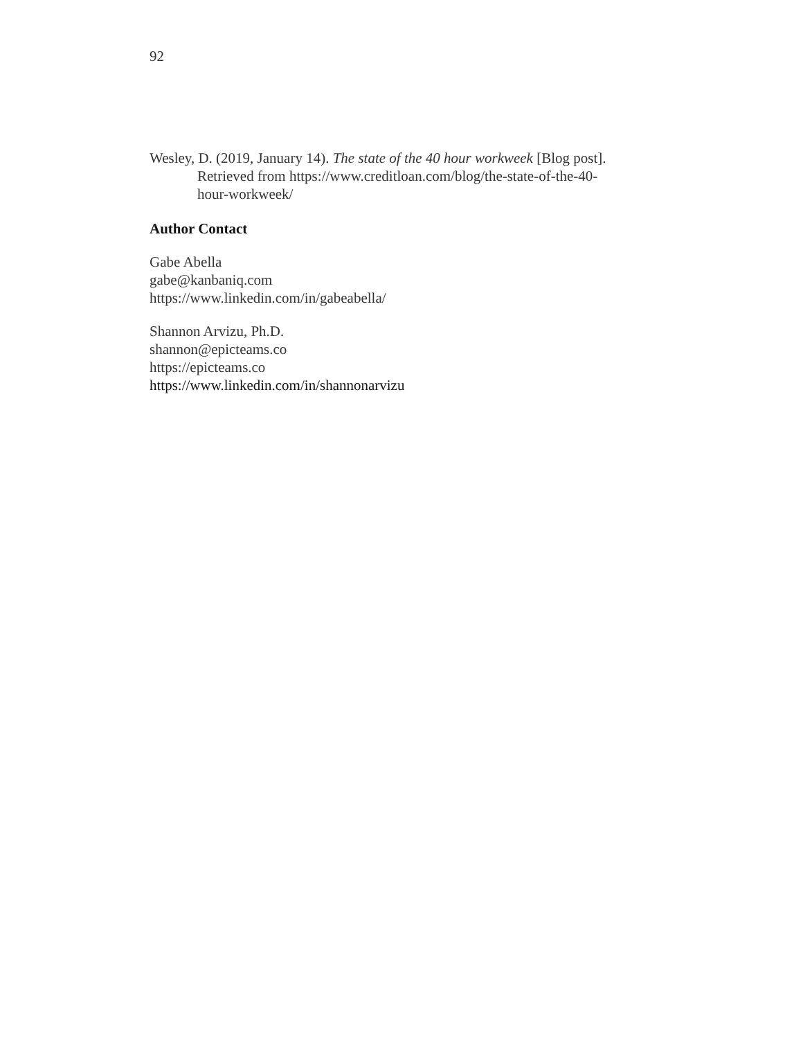92
Wesley, D. (2019, January 14). The state of the 40 hour workweek [Blog post]. Retrieved from https://www.creditloan.com/blog/the-state-of-the-40-
hour-workweek/
Author Contact
Gabe Abella
gabe@kanbaniq.com
https://www.linkedin.com/in/gabeabella/
Shannon Arvizu, Ph.D.
shannon@epicteams.co
https://epicteams.co
https://www.linkedin.com/in/shannonarvizu